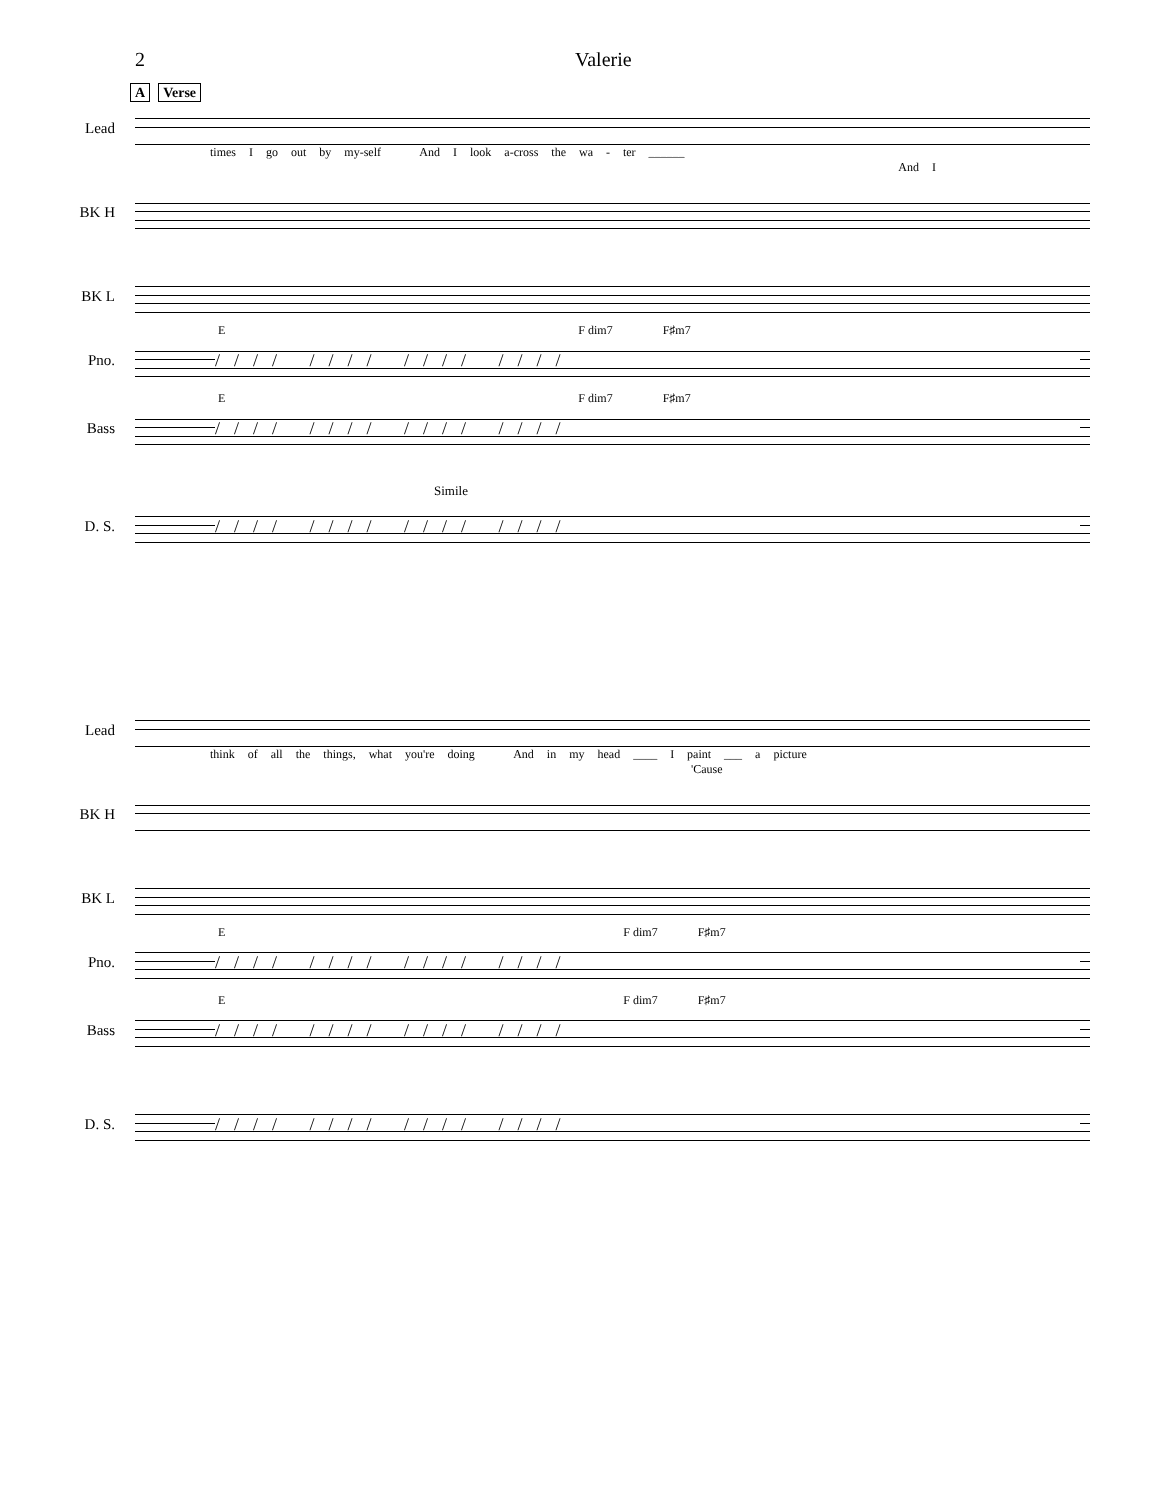2 Valerie
A Verse
Lead
times I go out by my-self And I look a-cross the wa - ter ______ And I
BK H
BK L
E F dim7 F♯m7
Pno.
//// //// //// ////
E F dim7 F♯m7
Bass
//// //// //// ////
Simile
D. S.
//// //// //// ////
Lead
think of all the things, what you're doing And in my head ____ I paint ___ a picture 'Cause
BK H
BK L
E F dim7 F♯m7
Pno.
//// //// //// ////
E F dim7 F♯m7
Bass
//// //// //// ////
D. S.
//// //// //// ////